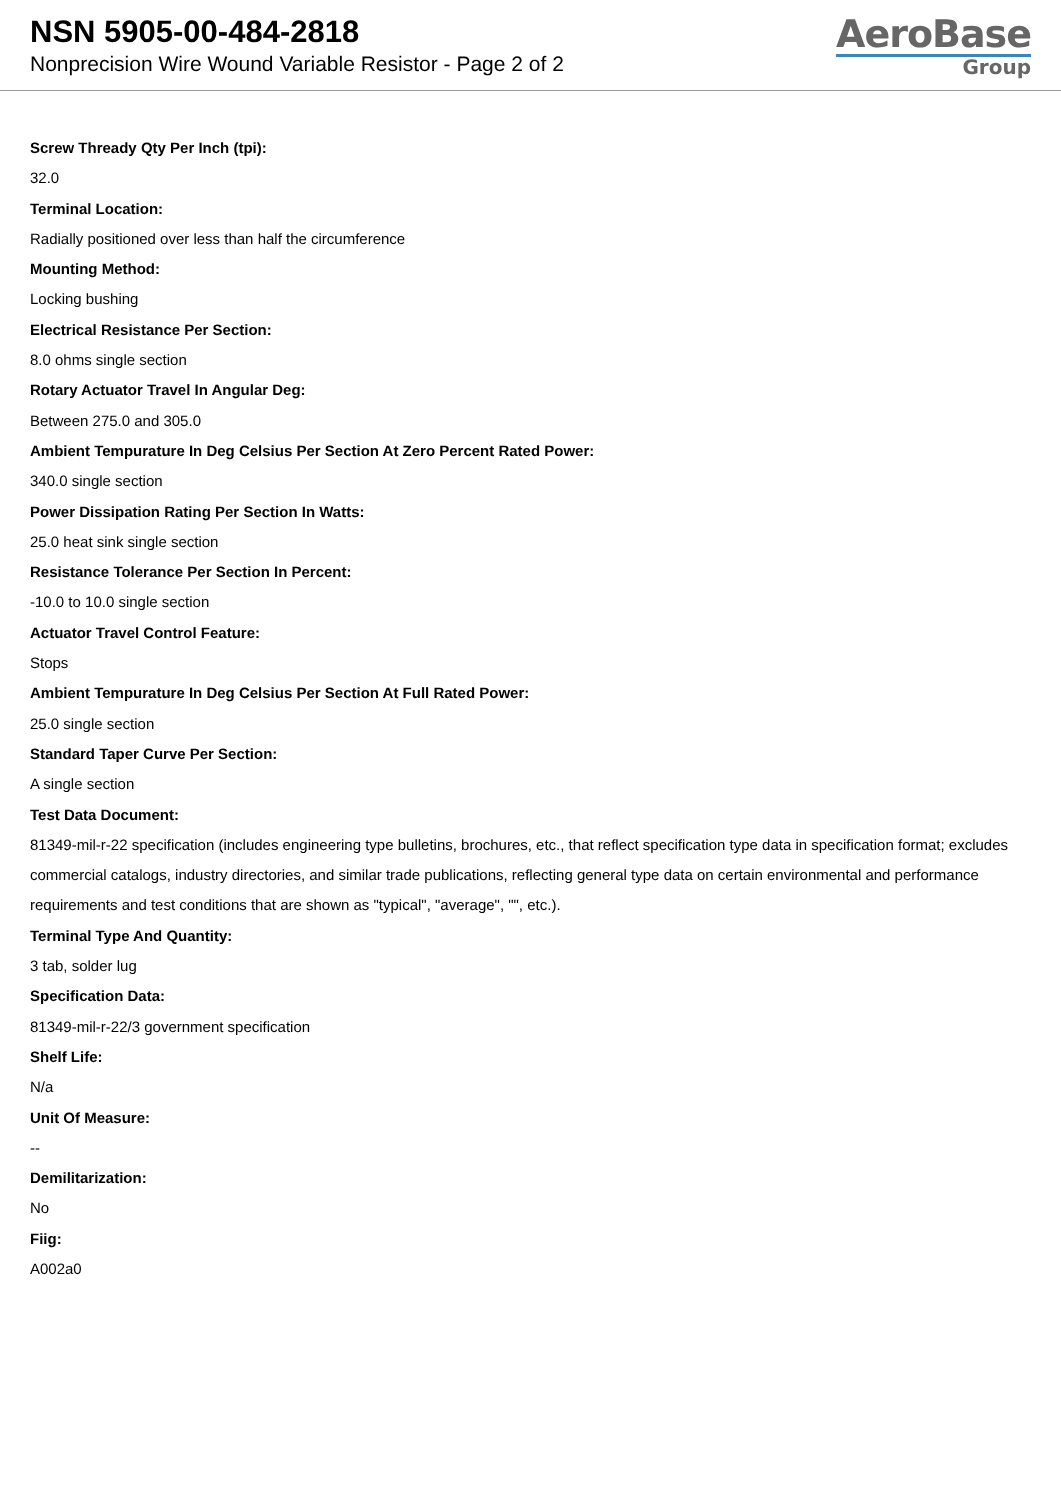NSN 5905-00-484-2818
Nonprecision Wire Wound Variable Resistor - Page 2 of 2
AeroBase
Group
Screw Thready Qty Per Inch (tpi):
32.0
Terminal Location:
Radially positioned over less than half the circumference
Mounting Method:
Locking bushing
Electrical Resistance Per Section:
8.0 ohms single section
Rotary Actuator Travel In Angular Deg:
Between 275.0 and 305.0
Ambient Tempurature In Deg Celsius Per Section At Zero Percent Rated Power:
340.0 single section
Power Dissipation Rating Per Section In Watts:
25.0 heat sink single section
Resistance Tolerance Per Section In Percent:
-10.0 to 10.0 single section
Actuator Travel Control Feature:
Stops
Ambient Tempurature In Deg Celsius Per Section At Full Rated Power:
25.0 single section
Standard Taper Curve Per Section:
A single section
Test Data Document:
81349-mil-r-22 specification (includes engineering type bulletins, brochures, etc., that reflect specification type data in specification format; excludes commercial catalogs, industry directories, and similar trade publications, reflecting general type data on certain environmental and performance requirements and test conditions that are shown as "typical", "average", "", etc.).
Terminal Type And Quantity:
3 tab, solder lug
Specification Data:
81349-mil-r-22/3 government specification
Shelf Life:
N/a
Unit Of Measure:
--
Demilitarization:
No
Fiig:
A002a0